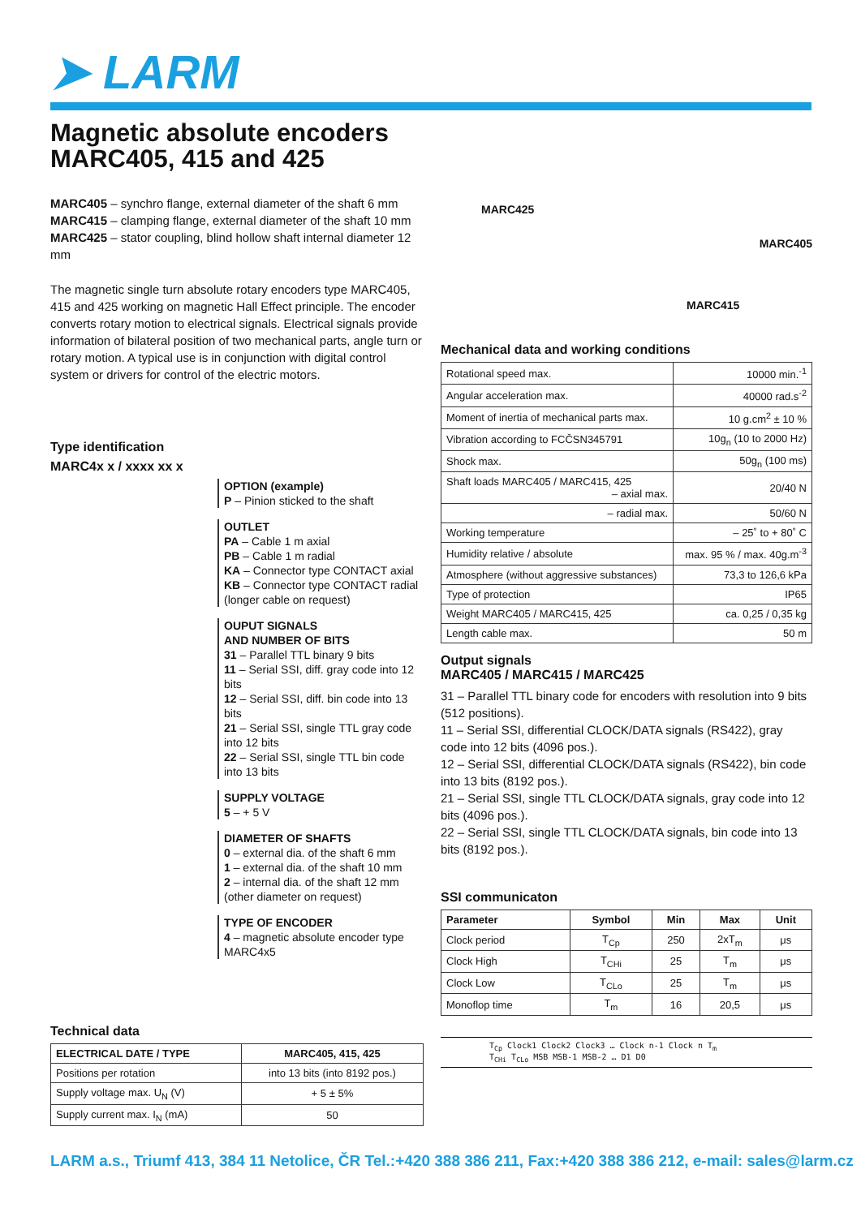➤ LARM
Magnetic absolute encoders
MARC405, 415 and 425
MARC405 – synchro flange, external diameter of the shaft 6 mm
MARC415 – clamping flange, external diameter of the shaft 10 mm
MARC425 – stator coupling, blind hollow shaft internal diameter 12 mm
The magnetic single turn absolute rotary encoders type MARC405, 415 and 425 working on magnetic Hall Effect principle. The encoder converts rotary motion to electrical signals. Electrical signals provide information of bilateral position of two mechanical parts, angle turn or rotary motion. A typical use is in conjunction with digital control system or drivers for control of the electric motors.
Type identification
MARC4x x / xxxx xx x
OPTION (example)
P – Pinion sticked to the shaft
OUTLET
PA – Cable 1 m axial
PB – Cable 1 m radial
KA – Connector type CONTACT axial
KB – Connector type CONTACT radial
(longer cable on request)
OUPUT SIGNALS
AND NUMBER OF BITS
31 – Parallel TTL binary 9 bits
11 – Serial SSI, diff. gray code into 12 bits
12 – Serial SSI, diff. bin code into 13 bits
21 – Serial SSI, single TTL gray code into 12 bits
22 – Serial SSI, single TTL bin code into 13 bits
SUPPLY VOLTAGE
5 – + 5 V
DIAMETER OF SHAFTS
0 – external dia. of the shaft 6 mm
1 – external dia. of the shaft 10 mm
2 – internal dia. of the shaft 12 mm
(other diameter on request)
TYPE OF ENCODER
4 – magnetic absolute encoder type MARC4x5
Technical data
| ELECTRICAL DATE / TYPE | MARC405, 415, 425 |
| --- | --- |
| Positions per rotation | into 13 bits (into 8192 pos.) |
| Supply voltage max. U<sub>N</sub> (V) | + 5 ± 5% |
| Supply current max. I<sub>N</sub> (mA) | 50 |
MARC425 MARC405
MARC415
Mechanical data and working conditions
| Rotational speed max. | 10000 min.<sup>-1</sup> |
| Angular acceleration max. | 40000 rad.s<sup>-2</sup> |
| Moment of inertia of mechanical parts max. | 10 g.cm<sup>2</sup> ± 10 % |
| Vibration according to FCČSN345791 | 10g<sub>n</sub> (10 to 2000 Hz) |
| Shock max. | 50g<sub>n</sub> (100 ms) |
| Shaft loads MARC405 / MARC415, 425 – axial max. | 20/40 N |
| – radial max. | 50/60 N |
| Working temperature | – 25˚ to + 80˚ C |
| Humidity relative / absolute | max. 95 % / max. 40g.m<sup>-3</sup> |
| Atmosphere (without aggressive substances) | 73,3 to 126,6 kPa |
| Type of protection | IP65 |
| Weight MARC405 / MARC415, 425 | ca. 0,25 / 0,35 kg |
| Length cable max. | 50 m |
Output signals
MARC405 / MARC415 / MARC425
31 – Parallel TTL binary code for encoders with resolution into 9 bits (512 positions).
11 – Serial SSI, differential CLOCK/DATA signals (RS422), gray code into 12 bits (4096 pos.).
12 – Serial SSI, differential CLOCK/DATA signals (RS422), bin code into 13 bits (8192 pos.).
21 – Serial SSI, single TTL CLOCK/DATA signals, gray code into 12 bits (4096 pos.).
22 – Serial SSI, single TTL CLOCK/DATA signals, bin code into 13 bits (8192 pos.).
SSI communicaton
| Parameter | Symbol | Min | Max | Unit |
| --- | --- | --- | --- | --- |
| Clock period | T<sub>Cp</sub> | 250 | 2xT<sub>m</sub> | μs |
| Clock High | T<sub>CHi</sub> | 25 | T<sub>m</sub> | μs |
| Clock Low | T<sub>CLo</sub> | 25 | T<sub>m</sub> | μs |
| Monoflop time | T<sub>m</sub> | 16 | 20,5 | μs |
T<sub>Cp</sub> Clock1 Clock2 Clock3 … Clock n-1 Clock n T<sub>m</sub>
T<sub>CHi</sub> T<sub>CLo</sub> MSB MSB-1 MSB-2 … D1 D0
LARM a.s., Triumf 413, 384 11 Netolice, ČR Tel.:+420 388 386 211, Fax:+420 388 386 212, e-mail: sales@larm.cz